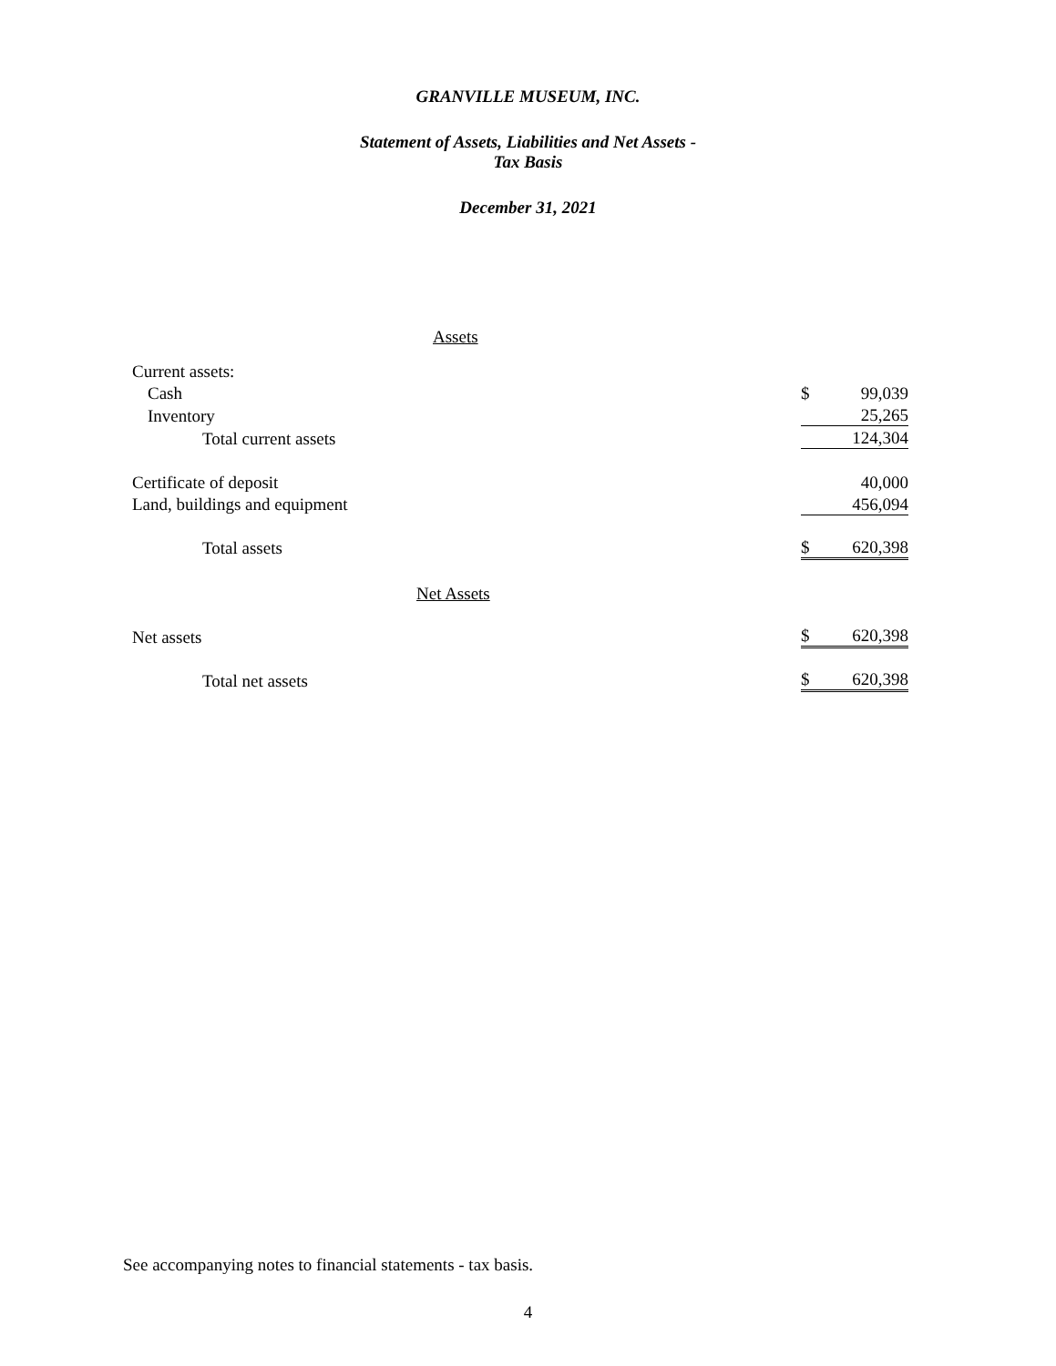GRANVILLE MUSEUM, INC.
Statement of Assets, Liabilities and Net Assets -
Tax Basis
December 31, 2021
| Assets | | |
| Current assets: | | |
| Cash | $ | 99,039 |
| Inventory | | 25,265 |
| Total current assets | | 124,304 |
| Certificate of deposit | | 40,000 |
| Land, buildings and equipment | | 456,094 |
| Total assets | $ | 620,398 |
| Net Assets | | |
| Net assets | $ | 620,398 |
| Total net assets | $ | 620,398 |
See accompanying notes to financial statements - tax basis.
4